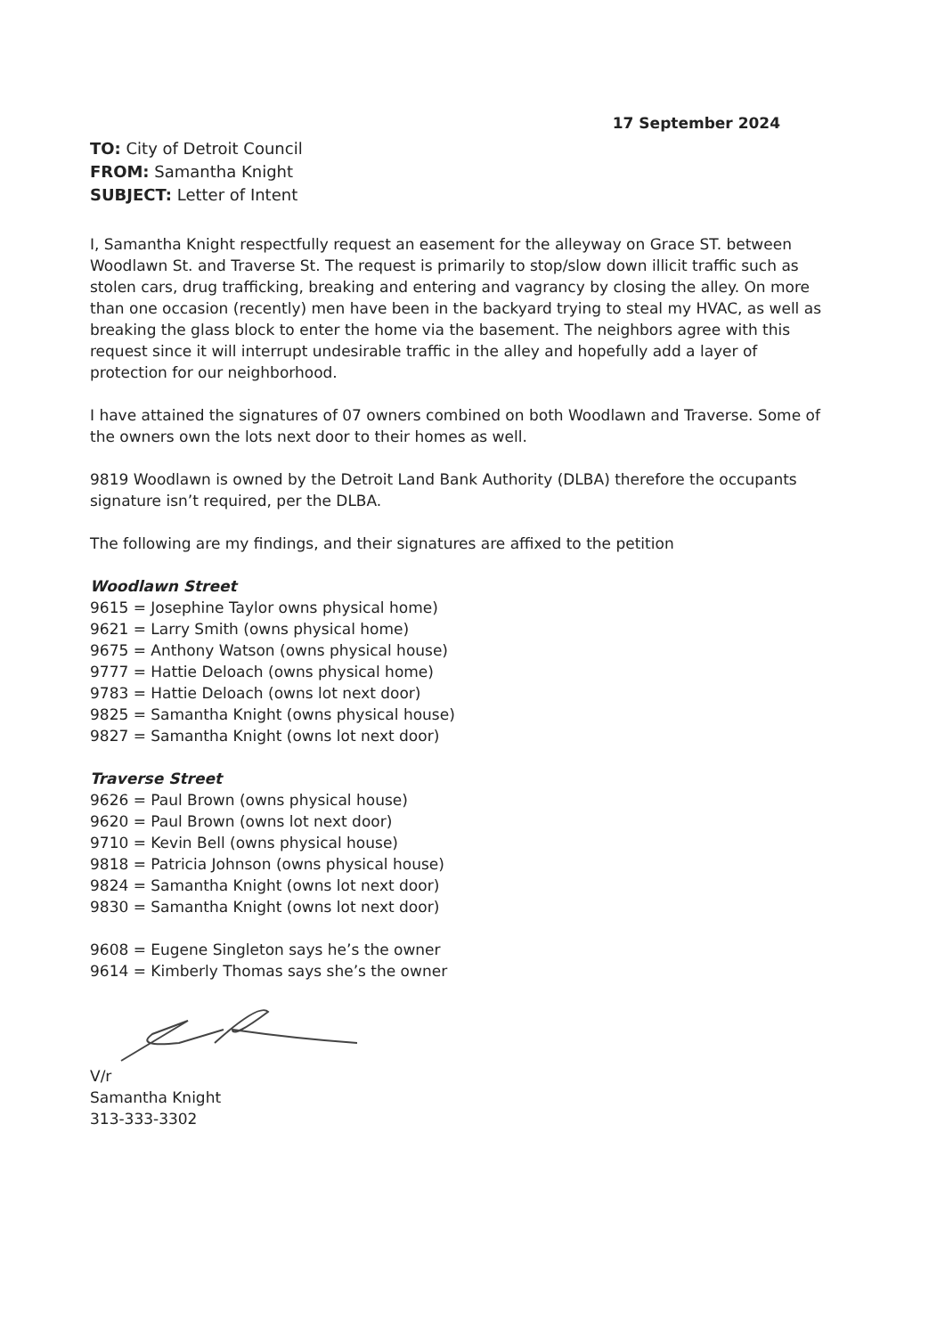17 September 2024
TO: City of Detroit Council
FROM: Samantha Knight
SUBJECT: Letter of Intent
I, Samantha Knight respectfully request an easement for the alleyway on Grace ST. between Woodlawn St. and Traverse St. The request is primarily to stop/slow down illicit traffic such as stolen cars, drug trafficking, breaking and entering and vagrancy by closing the alley. On more than one occasion (recently) men have been in the backyard trying to steal my HVAC, as well as breaking the glass block to enter the home via the basement. The neighbors agree with this request since it will interrupt undesirable traffic in the alley and hopefully add a layer of protection for our neighborhood.
I have attained the signatures of 07 owners combined on both Woodlawn and Traverse. Some of the owners own the lots next door to their homes as well.
9819 Woodlawn is owned by the Detroit Land Bank Authority (DLBA) therefore the occupants signature isn’t required, per the DLBA.
The following are my findings, and their signatures are affixed to the petition
Woodlawn Street
9615 = Josephine Taylor owns physical home)
9621 = Larry Smith (owns physical home)
9675 = Anthony Watson (owns physical house)
9777 = Hattie Deloach (owns physical home)
9783 = Hattie Deloach (owns lot next door)
9825 = Samantha Knight (owns physical house)
9827 = Samantha Knight (owns lot next door)
Traverse Street
9626 = Paul Brown (owns physical house)
9620 = Paul Brown (owns lot next door)
9710 = Kevin Bell (owns physical house)
9818 = Patricia Johnson (owns physical house)
9824 = Samantha Knight (owns lot next door)
9830 = Samantha Knight (owns lot next door)
9608 = Eugene Singleton says he’s the owner
9614 = Kimberly Thomas says she’s the owner
V/r
Samantha Knight
313-333-3302